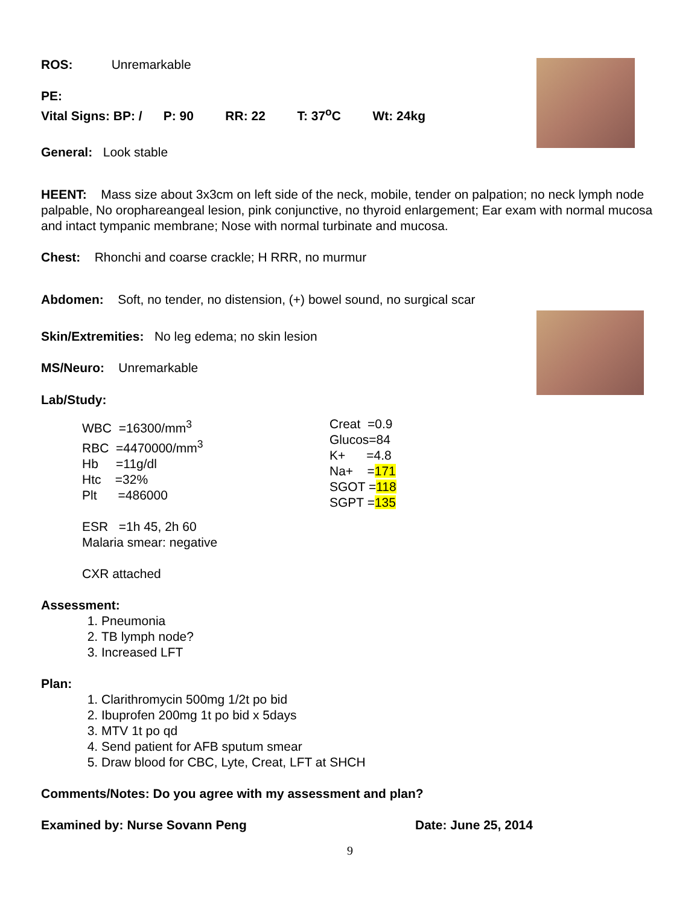ROS: Unremarkable
PE:
Vital Signs: BP: / P: 90 RR: 22 T: 37<sup>o</sup>C Wt: 24kg
General: Look stable
HEENT: Mass size about 3x3cm on left side of the neck, mobile, tender on palpation; no neck lymph node palpable, No orophareangeal lesion, pink conjunctive, no thyroid enlargement; Ear exam with normal mucosa and intact tympanic membrane; Nose with normal turbinate and mucosa.
Chest: Rhonchi and coarse crackle; H RRR, no murmur
Abdomen: Soft, no tender, no distension, (+) bowel sound, no surgical scar
Skin/Extremities: No leg edema; no skin lesion
MS/Neuro: Unremarkable
Lab/Study:
WBC =16300/mm<sup>3</sup>
RBC =4470000/mm<sup>3</sup>
Hb =11g/dl
Htc =32%
Plt =486000
ESR =1h 45, 2h 60
Malaria smear: negative
CXR attached
Creat =0.9
Glucos=84
K+ =4.8
Na+ =171
SGOT =118
SGPT =135
Assessment:
1. Pneumonia
2. TB lymph node?
3. Increased LFT
Plan:
1. Clarithromycin 500mg 1/2t po bid
2. Ibuprofen 200mg 1t po bid x 5days
3. MTV 1t po qd
4. Send patient for AFB sputum smear
5. Draw blood for CBC, Lyte, Creat, LFT at SHCH
Comments/Notes: Do you agree with my assessment and plan?
Examined by: Nurse Sovann Peng Date: June 25, 2014
9